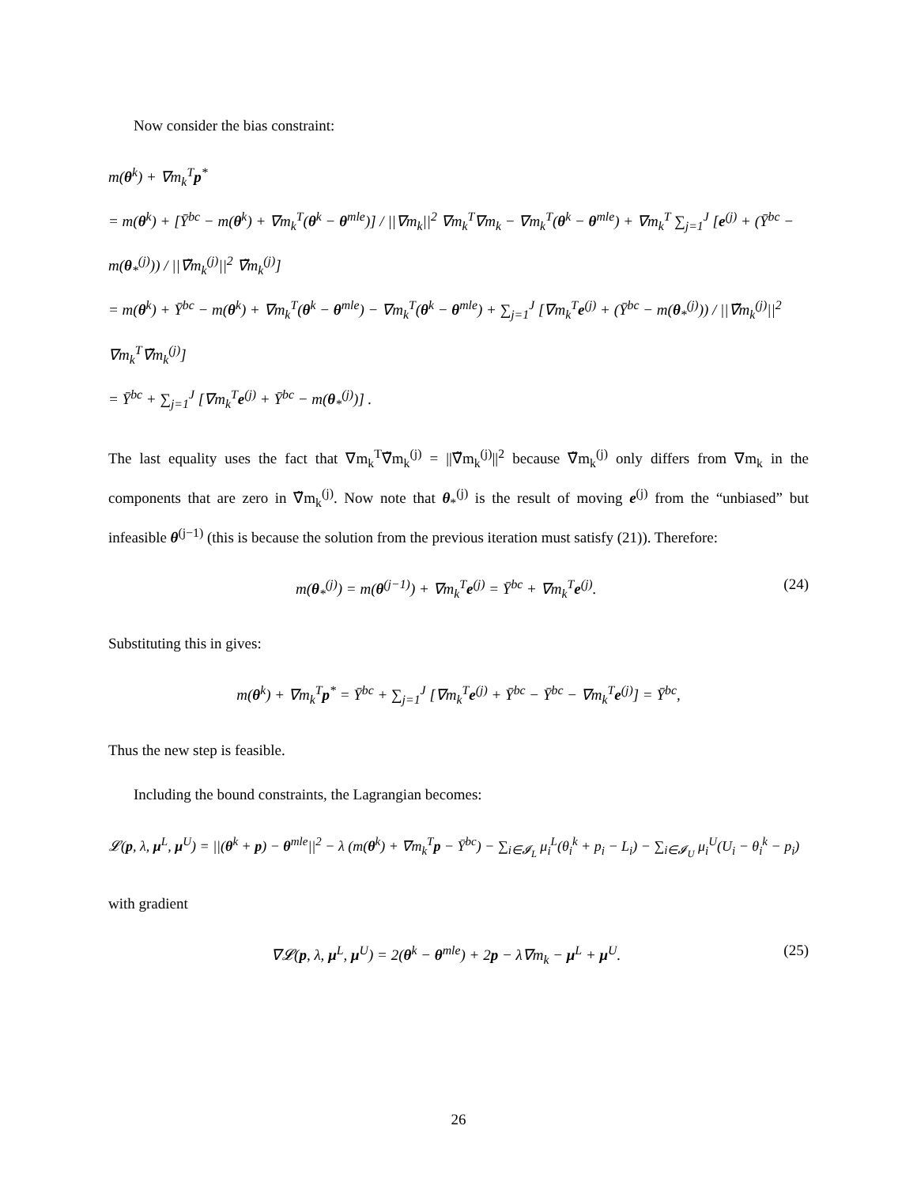Now consider the bias constraint:
m(θ<sup>k</sup>) + ∇m<sub>k</sub><sup>T</sup>p<sup>*</sup>
= m(θ<sup>k</sup>) + [Ȳ<sup>bc</sup> − m(θ<sup>k</sup>) + ∇m<sub>k</sub><sup>T</sup>(θ<sup>k</sup> − θ<sup>mle</sup>)] / ||∇m<sub>k</sub>||<sup>2</sup> ∇m<sub>k</sub><sup>T</sup>∇m<sub>k</sub> − ∇m<sub>k</sub><sup>T</sup>(θ<sup>k</sup> − θ<sup>mle</sup>) + ∇m<sub>k</sub><sup>T</sup> ∑<sub>j=1</sub><sup>J</sup> [e<sup>(j)</sup> + (Ȳ<sup>bc</sup> − m(θ<sub>*</sub><sup>(j)</sup>)) / ||∇̃m<sub>k</sub><sup>(j)</sup>||<sup>2</sup> ∇̃m<sub>k</sub><sup>(j)</sup>]
= m(θ<sup>k</sup>) + Ȳ<sup>bc</sup> − m(θ<sup>k</sup>) + ∇m<sub>k</sub><sup>T</sup>(θ<sup>k</sup> − θ<sup>mle</sup>) − ∇m<sub>k</sub><sup>T</sup>(θ<sup>k</sup> − θ<sup>mle</sup>) + ∑<sub>j=1</sub><sup>J</sup> [∇m<sub>k</sub><sup>T</sup>e<sup>(j)</sup> + (Ȳ<sup>bc</sup> − m(θ<sub>*</sub><sup>(j)</sup>)) / ||∇̃m<sub>k</sub><sup>(j)</sup>||<sup>2</sup> ∇m<sub>k</sub><sup>T</sup>∇̃m<sub>k</sub><sup>(j)</sup>]
= Ȳ<sup>bc</sup> + ∑<sub>j=1</sub><sup>J</sup> [∇m<sub>k</sub><sup>T</sup>e<sup>(j)</sup> + Ȳ<sup>bc</sup> − m(θ<sub>*</sub><sup>(j)</sup>)] .
The last equality uses the fact that ∇m<sub>k</sub><sup>T</sup>∇̃m<sub>k</sub><sup>(j)</sup> = ||∇̃m<sub>k</sub><sup>(j)</sup>||<sup>2</sup> because ∇̃m<sub>k</sub><sup>(j)</sup> only differs from ∇m<sub>k</sub> in the components that are zero in ∇̃m<sub>k</sub><sup>(j)</sup>. Now note that θ<sub>*</sub><sup>(j)</sup> is the result of moving e<sup>(j)</sup> from the “unbiased” but infeasible θ<sup>(j−1)</sup> (this is because the solution from the previous iteration must satisfy (21)). Therefore:
m(θ<sub>*</sub><sup>(j)</sup>) = m(θ<sup>(j−1)</sup>) + ∇m<sub>k</sub><sup>T</sup>e<sup>(j)</sup> = Ȳ<sup>bc</sup> + ∇m<sub>k</sub><sup>T</sup>e<sup>(j)</sup>. (24)
Substituting this in gives:
m(θ<sup>k</sup>) + ∇m<sub>k</sub><sup>T</sup>p<sup>*</sup> = Ȳ<sup>bc</sup> + ∑<sub>j=1</sub><sup>J</sup> [∇m<sub>k</sub><sup>T</sup>e<sup>(j)</sup> + Ȳ<sup>bc</sup> − Ȳ<sup>bc</sup> − ∇m<sub>k</sub><sup>T</sup>e<sup>(j)</sup>] = Ȳ<sup>bc</sup>,
Thus the new step is feasible.
Including the bound constraints, the Lagrangian becomes:
𝓛(p, λ, μ<sup>L</sup>, μ<sup>U</sup>) = ||(θ<sup>k</sup> + p) − θ<sup>mle</sup>||<sup>2</sup> − λ (m(θ<sup>k</sup>) + ∇m<sub>k</sub><sup>T</sup>p − Ȳ<sup>bc</sup>) − ∑<sub>i∈𝓘<sub>L</sub></sub> μ<sub>i</sub><sup>L</sup>(θ<sub>i</sub><sup>k</sup> + p<sub>i</sub> − L<sub>i</sub>) − ∑<sub>i∈𝓘<sub>U</sub></sub> μ<sub>i</sub><sup>U</sup>(U<sub>i</sub> − θ<sub>i</sub><sup>k</sup> − p<sub>i</sub>)
with gradient
∇𝓛(p, λ, μ<sup>L</sup>, μ<sup>U</sup>) = 2(θ<sup>k</sup> − θ<sup>mle</sup>) + 2p − λ∇m<sub>k</sub> − μ<sup>L</sup> + μ<sup>U</sup>. (25)
26